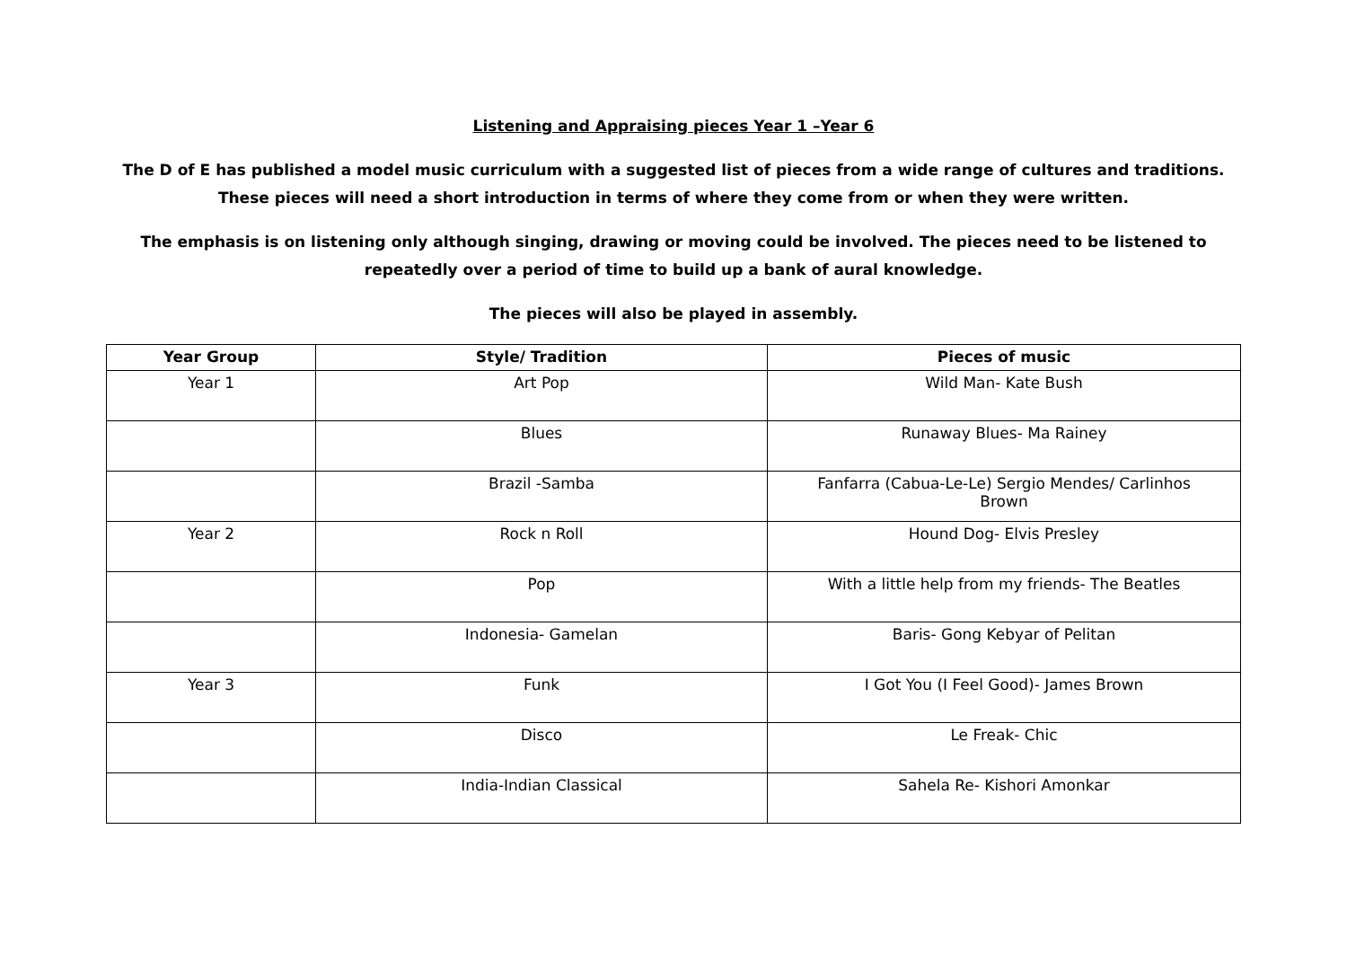Listening and Appraising pieces Year 1 –Year 6
The D of E has published a model music curriculum with a suggested list of pieces from a wide range of cultures and traditions.
These pieces will need a short introduction in terms of where they come from or when they were written.
The emphasis is on listening only although singing, drawing or moving could be involved. The pieces need to be listened to
repeatedly over a period of time to build up a bank of aural knowledge.
The pieces will also be played in assembly.
| Year Group | Style/ Tradition | Pieces of music |
| --- | --- | --- |
| Year 1 | Art Pop | Wild Man- Kate Bush |
| | Blues | Runaway Blues- Ma Rainey |
| | Brazil -Samba | Fanfarra (Cabua-Le-Le) Sergio Mendes/ Carlinhos Brown |
| Year 2 | Rock n Roll | Hound Dog- Elvis Presley |
| | Pop | With a little help from my friends- The Beatles |
| | Indonesia- Gamelan | Baris- Gong Kebyar of Pelitan |
| Year 3 | Funk | I Got You (I Feel Good)- James Brown |
| | Disco | Le Freak- Chic |
| | India-Indian Classical | Sahela Re- Kishori Amonkar |